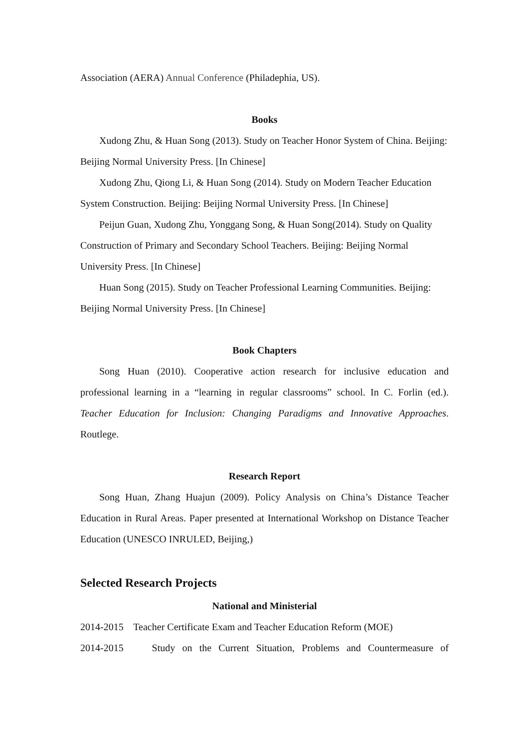Association (AERA) Annual Conference (Philadephia, US).
Books
Xudong Zhu, & Huan Song (2013). Study on Teacher Honor System of China. Beijing: Beijing Normal University Press. [In Chinese]
Xudong Zhu, Qiong Li, & Huan Song (2014). Study on Modern Teacher Education System Construction. Beijing: Beijing Normal University Press. [In Chinese]
Peijun Guan, Xudong Zhu, Yonggang Song, & Huan Song(2014). Study on Quality Construction of Primary and Secondary School Teachers. Beijing: Beijing Normal University Press. [In Chinese]
Huan Song (2015). Study on Teacher Professional Learning Communities. Beijing: Beijing Normal University Press. [In Chinese]
Book Chapters
Song Huan (2010). Cooperative action research for inclusive education and professional learning in a “learning in regular classrooms” school. In C. Forlin (ed.). Teacher Education for Inclusion: Changing Paradigms and Innovative Approaches. Routlege.
Research Report
Song Huan, Zhang Huajun (2009). Policy Analysis on China’s Distance Teacher Education in Rural Areas. Paper presented at International Workshop on Distance Teacher Education (UNESCO INRULED, Beijing,)
Selected Research Projects
National and Ministerial
2014-2015 Teacher Certificate Exam and Teacher Education Reform (MOE)
2014-2015 Study on the Current Situation, Problems and Countermeasure of